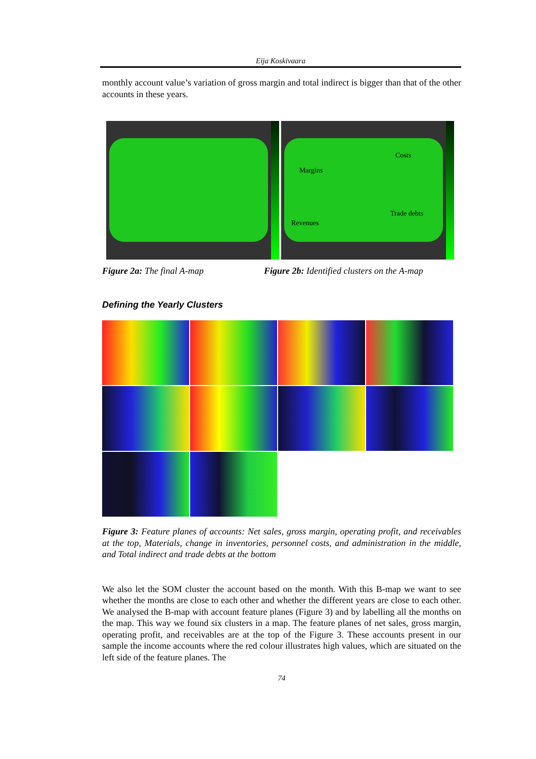Eija Koskivaara
monthly account value’s variation of gross margin and total indirect is bigger than that of the other accounts in these years.
Margins
Costs
Trade debts
Revenues
Figure 2a: The final A-map Figure 2b: Identified clusters on the A-map
Defining the Yearly Clusters
Figure 3: Feature planes of accounts: Net sales, gross margin, operating profit, and receivables at the top, Materials, change in inventories, personnel costs, and administration in the middle, and Total indirect and trade debts at the bottom
We also let the SOM cluster the account based on the month. With this B-map we want to see whether the months are close to each other and whether the different years are close to each other. We analysed the B-map with account feature planes (Figure 3) and by labelling all the months on the map. This way we found six clusters in a map. The feature planes of net sales, gross margin, operating profit, and receivables are at the top of the Figure 3. These accounts present in our sample the income accounts where the red colour illustrates high values, which are situated on the left side of the feature planes. The
74